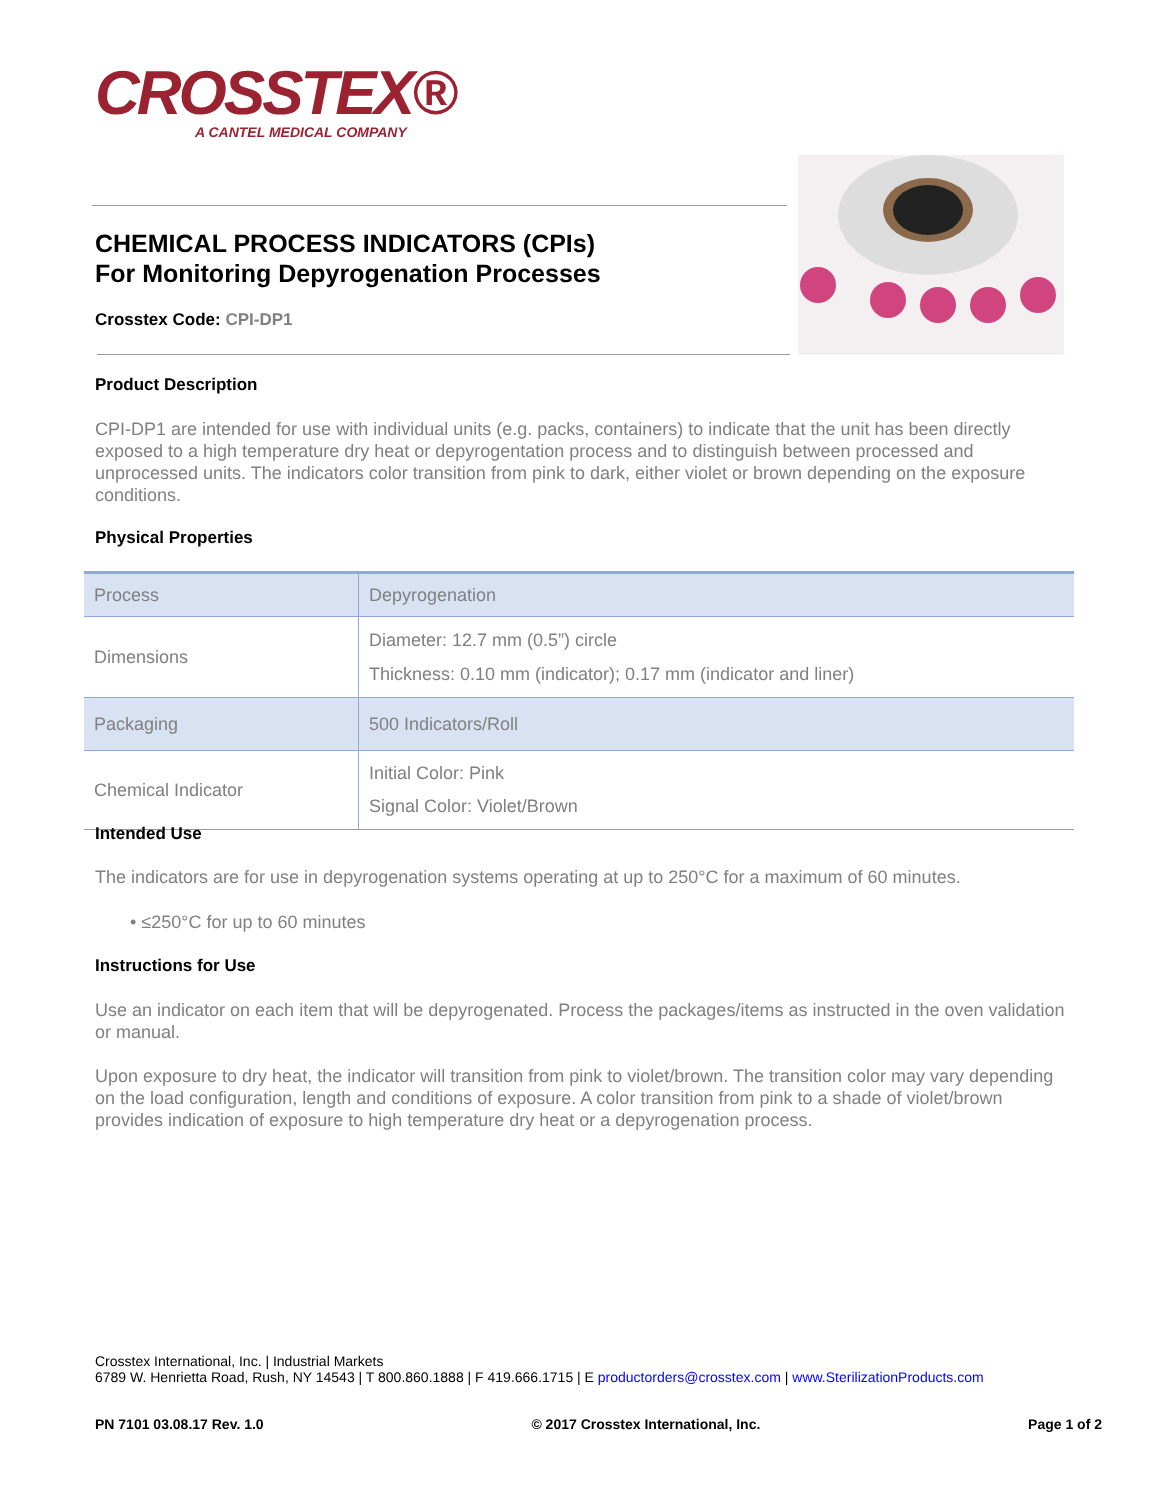CROSSTEX®
A CANTEL MEDICAL COMPANY
CHEMICAL PROCESS INDICATORS (CPIs)
For Monitoring Depyrogenation Processes
Crosstex Code: CPI-DP1
Product Description
CPI-DP1 are intended for use with individual units (e.g. packs, containers) to indicate that the unit has been directly exposed to a high temperature dry heat or depyrogentation process and to distinguish between processed and unprocessed units. The indicators color transition from pink to dark, either violet or brown depending on the exposure conditions.
Physical Properties
| Process | Depyrogenation |
| Dimensions | Diameter: 12.7 mm (0.5”) circle Thickness: 0.10 mm (indicator); 0.17 mm (indicator and liner) |
| Packaging | 500 Indicators/Roll |
| Chemical Indicator | Initial Color: Pink Signal Color: Violet/Brown |
Intended Use
The indicators are for use in depyrogenation systems operating at up to 250°C for a maximum of 60 minutes.
• ≤250°C for up to 60 minutes
Instructions for Use
Use an indicator on each item that will be depyrogenated. Process the packages/items as instructed in the oven validation or manual.
Upon exposure to dry heat, the indicator will transition from pink to violet/brown. The transition color may vary depending on the load configuration, length and conditions of exposure. A color transition from pink to a shade of violet/brown provides indication of exposure to high temperature dry heat or a depyrogenation process.
Crosstex International, Inc. | Industrial Markets
6789 W. Henrietta Road, Rush, NY 14543 | T 800.860.1888 | F 419.666.1715 | E productorders@crosstex.com | www.SterilizationProducts.com
PN 7101 03.08.17 Rev. 1.0 © 2017 Crosstex International, Inc. Page 1 of 2